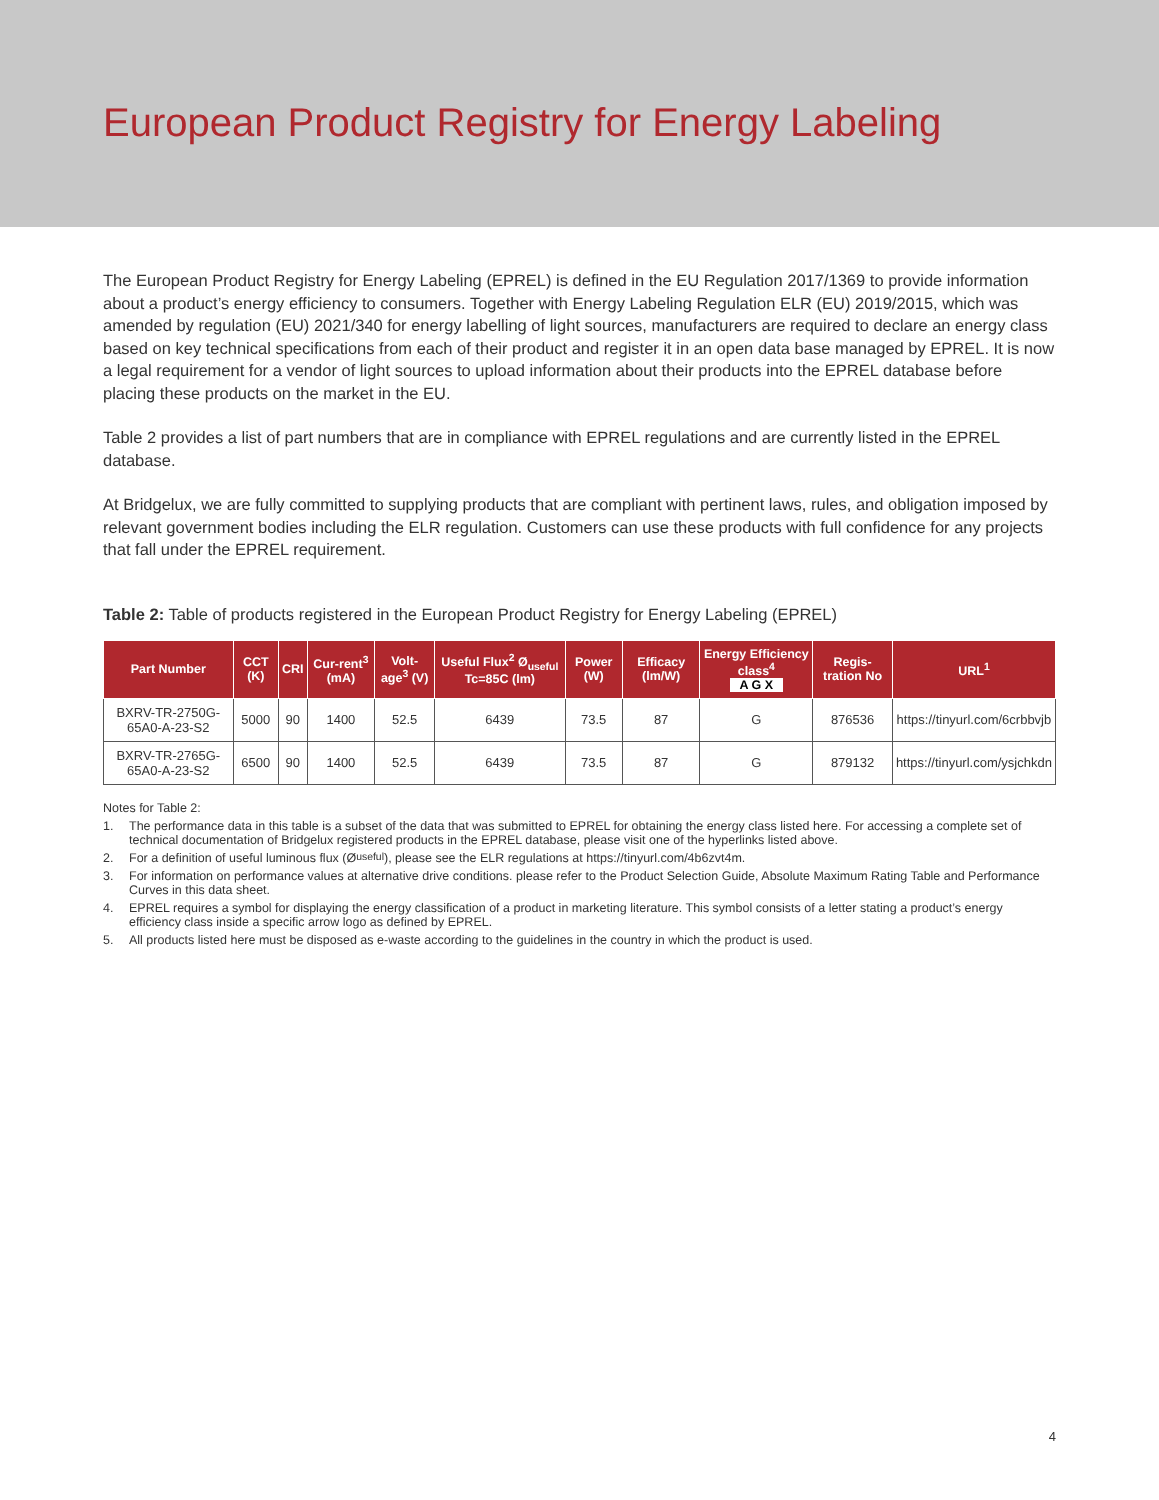European Product Registry for Energy Labeling
The European Product Registry for Energy Labeling (EPREL) is defined in the EU Regulation 2017/1369 to provide information about a product’s energy efficiency to consumers. Together with Energy Labeling Regulation ELR (EU) 2019/2015, which was amended by regulation (EU) 2021/340 for energy labelling of light sources, manufacturers are required to declare an energy class based on key technical specifications from each of their product and register it in an open data base managed by EPREL. It is now a legal requirement for a vendor of light sources to upload information about their products into the EPREL database before placing these products on the market in the EU.
Table 2 provides a list of part numbers that are in compliance with EPREL regulations and are currently listed in the EPREL database.
At Bridgelux, we are fully committed to supplying products that are compliant with pertinent laws, rules, and obligation imposed by relevant government bodies including the ELR regulation. Customers can use these products with full confidence for any projects that fall under the EPREL requirement.
Table 2: Table of products registered in the European Product Registry for Energy Labeling (EPREL)
| Part Number | CCT (K) | CRI | Cur-rent<sup>3</sup> (mA) | Volt-age<sup>3</sup> (V) | Useful Flux<sup>2</sup> Ø<sub>useful</sub> Tc=85C (lm) | Power (W) | Efficacy (lm/W) | Energy Efficiency class<sup>4</sup> A G X | Regis-tration No | URL<sup>1</sup> |
| --- | --- | --- | --- | --- | --- | --- | --- | --- | --- | --- |
| BXRV-TR-2750G-65A0-A-23-S2 | 5000 | 90 | 1400 | 52.5 | 6439 | 73.5 | 87 | G | 876536 | https://tinyurl.com/6crbbvjb |
| BXRV-TR-2765G-65A0-A-23-S2 | 6500 | 90 | 1400 | 52.5 | 6439 | 73.5 | 87 | G | 879132 | https://tinyurl.com/ysjchkdn |
Notes for Table 2:
1. The performance data in this table is a subset of the data that was submitted to EPREL for obtaining the energy class listed here. For accessing a complete set of technical documentation of Bridgelux registered products in the EPREL database, please visit one of the hyperlinks listed above.
2. For a definition of useful luminous flux (Ø<sub>useful</sub>), please see the ELR regulations at https://tinyurl.com/4b6zvt4m.
3. For information on performance values at alternative drive conditions. please refer to the Product Selection Guide, Absolute Maximum Rating Table and Performance Curves in this data sheet.
4. EPREL requires a symbol for displaying the energy classification of a product in marketing literature. This symbol consists of a letter stating a product’s energy efficiency class inside a specific arrow logo as defined by EPREL.
5. All products listed here must be disposed as e-waste according to the guidelines in the country in which the product is used.
4